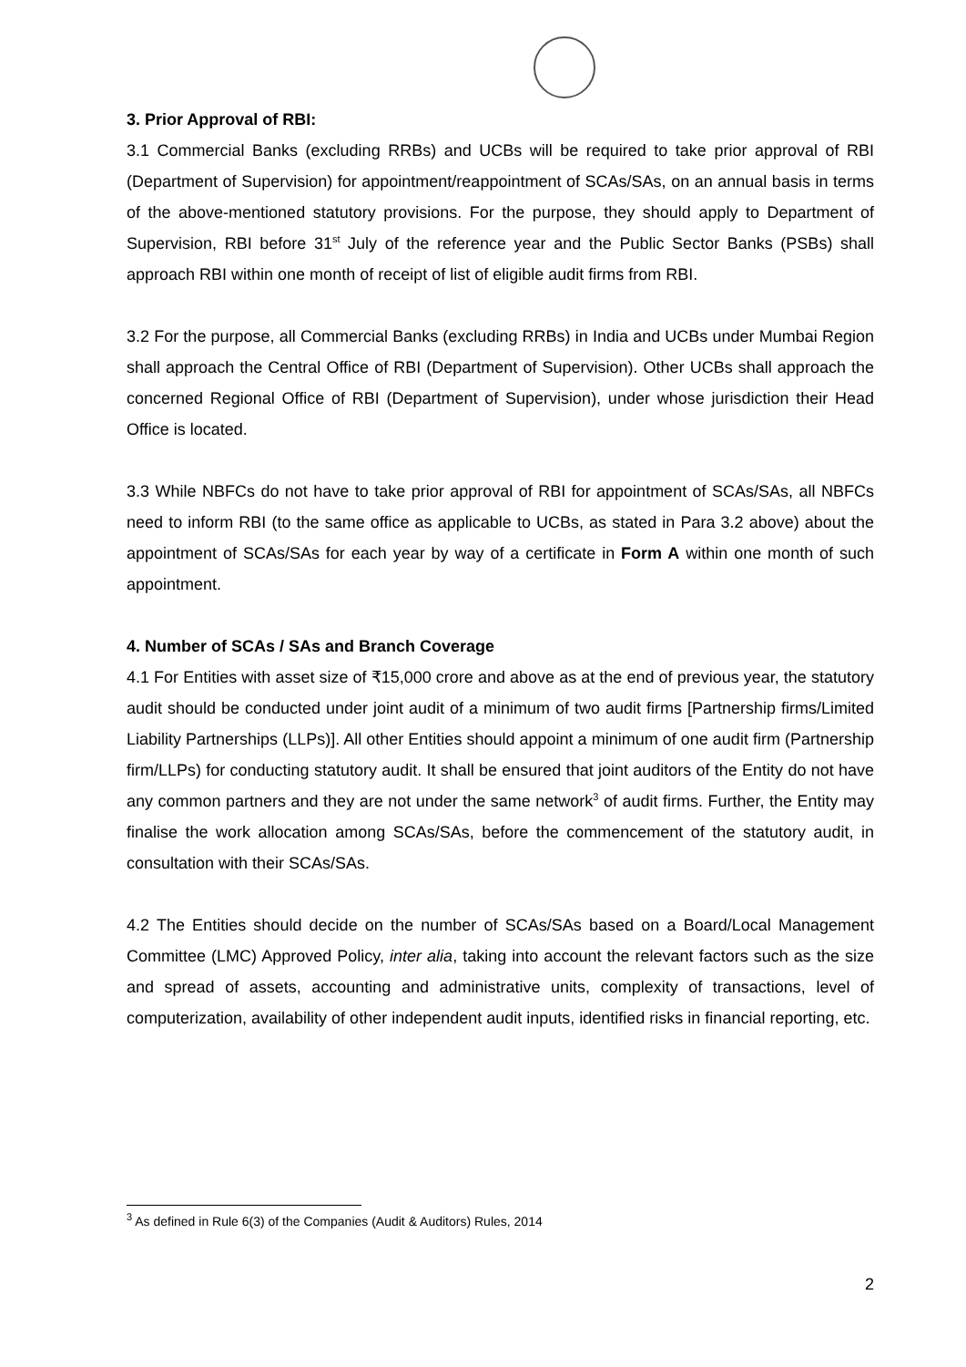3. Prior Approval of RBI:
3.1 Commercial Banks (excluding RRBs) and UCBs will be required to take prior approval of RBI (Department of Supervision) for appointment/reappointment of SCAs/SAs, on an annual basis in terms of the above-mentioned statutory provisions. For the purpose, they should apply to Department of Supervision, RBI before 31<sup>st</sup> July of the reference year and the Public Sector Banks (PSBs) shall approach RBI within one month of receipt of list of eligible audit firms from RBI.
3.2 For the purpose, all Commercial Banks (excluding RRBs) in India and UCBs under Mumbai Region shall approach the Central Office of RBI (Department of Supervision). Other UCBs shall approach the concerned Regional Office of RBI (Department of Supervision), under whose jurisdiction their Head Office is located.
3.3 While NBFCs do not have to take prior approval of RBI for appointment of SCAs/SAs, all NBFCs need to inform RBI (to the same office as applicable to UCBs, as stated in Para 3.2 above) about the appointment of SCAs/SAs for each year by way of a certificate in Form A within one month of such appointment.
4. Number of SCAs / SAs and Branch Coverage
4.1 For Entities with asset size of ₹15,000 crore and above as at the end of previous year, the statutory audit should be conducted under joint audit of a minimum of two audit firms [Partnership firms/Limited Liability Partnerships (LLPs)]. All other Entities should appoint a minimum of one audit firm (Partnership firm/LLPs) for conducting statutory audit. It shall be ensured that joint auditors of the Entity do not have any common partners and they are not under the same network<sup>3</sup> of audit firms. Further, the Entity may finalise the work allocation among SCAs/SAs, before the commencement of the statutory audit, in consultation with their SCAs/SAs.
4.2 The Entities should decide on the number of SCAs/SAs based on a Board/Local Management Committee (LMC) Approved Policy, inter alia, taking into account the relevant factors such as the size and spread of assets, accounting and administrative units, complexity of transactions, level of computerization, availability of other independent audit inputs, identified risks in financial reporting, etc.
<sup>3</sup> As defined in Rule 6(3) of the Companies (Audit & Auditors) Rules, 2014
2